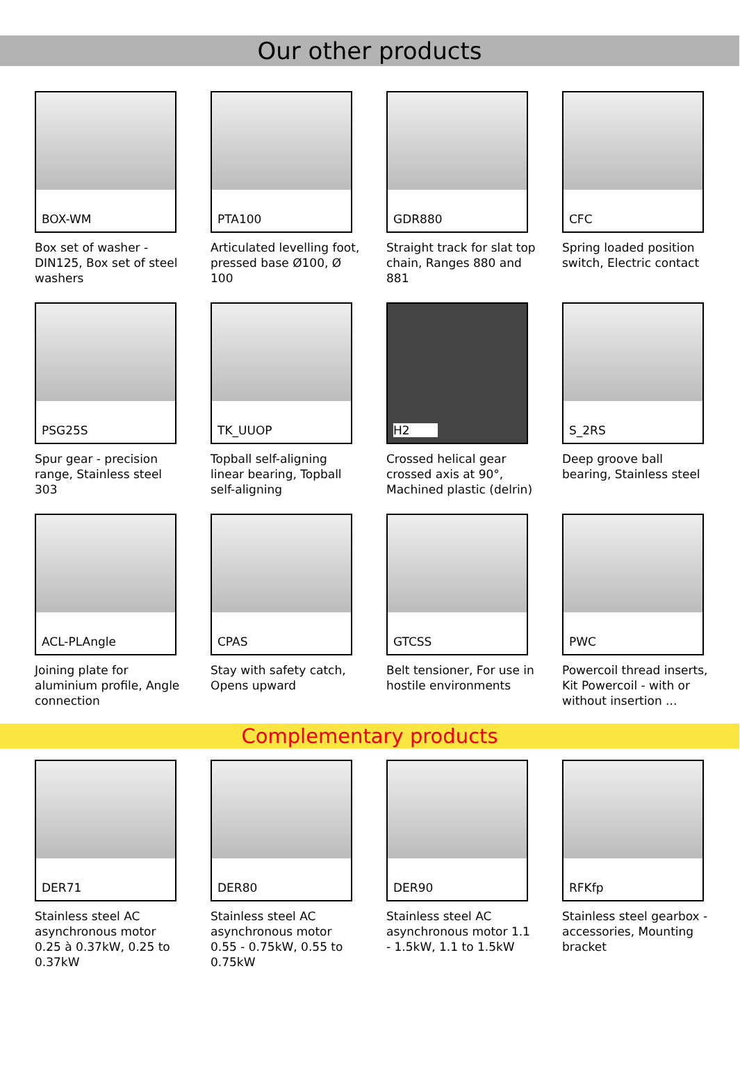Our other products
BOX-WM
Box set of washer - DIN125, Box set of steel washers
PTA100
Articulated levelling foot, pressed base Ø100, Ø 100
GDR880
Straight track for slat top chain, Ranges 880 and 881
CFC
Spring loaded position switch, Electric contact
PSG25S
Spur gear - precision range, Stainless steel 303
TK_UUOP
Topball self-aligning linear bearing, Topball self-aligning
H2
Crossed helical gear crossed axis at 90°, Machined plastic (delrin)
S_2RS
Deep groove ball bearing, Stainless steel
ACL-PLAngle
Joining plate for aluminium profile, Angle connection
CPAS
Stay with safety catch, Opens upward
GTCSS
Belt tensioner, For use in hostile environments
PWC
Powercoil thread inserts, Kit Powercoil - with or without insertion ...
Complementary products
DER71
Stainless steel AC asynchronous motor 0.25 à 0.37kW, 0.25 to 0.37kW
DER80
Stainless steel AC asynchronous motor 0.55 - 0.75kW, 0.55 to 0.75kW
DER90
Stainless steel AC asynchronous motor 1.1 - 1.5kW, 1.1 to 1.5kW
RFKfp
Stainless steel gearbox - accessories, Mounting bracket